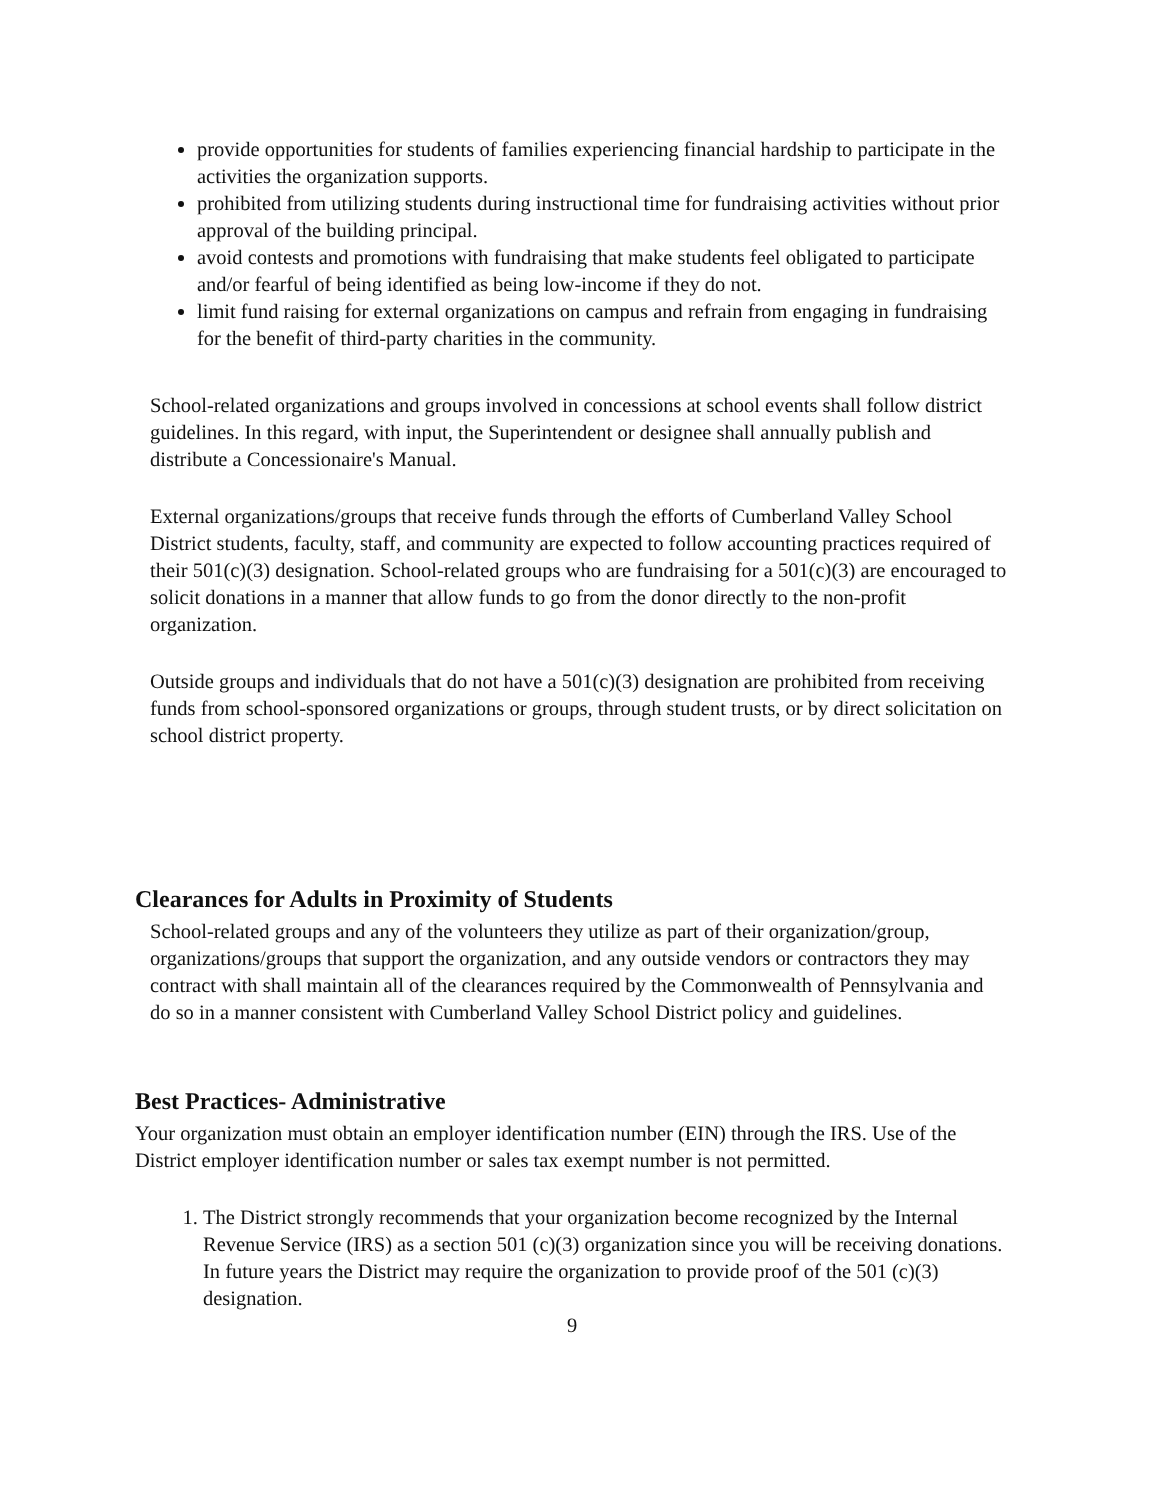provide opportunities for students of families experiencing financial hardship to participate in the activities the organization supports.
prohibited from utilizing students during instructional time for fundraising activities without prior approval of the building principal.
avoid contests and promotions with fundraising that make students feel obligated to participate and/or fearful of being identified as being low-income if they do not.
limit fund raising for external organizations on campus and refrain from engaging in fundraising for the benefit of third-party charities in the community.
School-related organizations and groups involved in concessions at school events shall follow district guidelines. In this regard, with input, the Superintendent or designee shall annually publish and distribute a Concessionaire's Manual.
External organizations/groups that receive funds through the efforts of Cumberland Valley School District students, faculty, staff, and community are expected to follow accounting practices required of their 501(c)(3) designation. School-related groups who are fundraising for a 501(c)(3) are encouraged to solicit donations in a manner that allow funds to go from the donor directly to the non-profit organization.
Outside groups and individuals that do not have a 501(c)(3) designation are prohibited from receiving funds from school-sponsored organizations or groups, through student trusts, or by direct solicitation on school district property.
Clearances for Adults in Proximity of Students
School-related groups and any of the volunteers they utilize as part of their organization/group, organizations/groups that support the organization, and any outside vendors or contractors they may contract with shall maintain all of the clearances required by the Commonwealth of Pennsylvania and do so in a manner consistent with Cumberland Valley School District policy and guidelines.
Best Practices- Administrative
Your organization must obtain an employer identification number (EIN) through the IRS. Use of the District employer identification number or sales tax exempt number is not permitted.
1. The District strongly recommends that your organization become recognized by the Internal Revenue Service (IRS) as a section 501 (c)(3) organization since you will be receiving donations. In future years the District may require the organization to provide proof of the 501 (c)(3) designation.
9